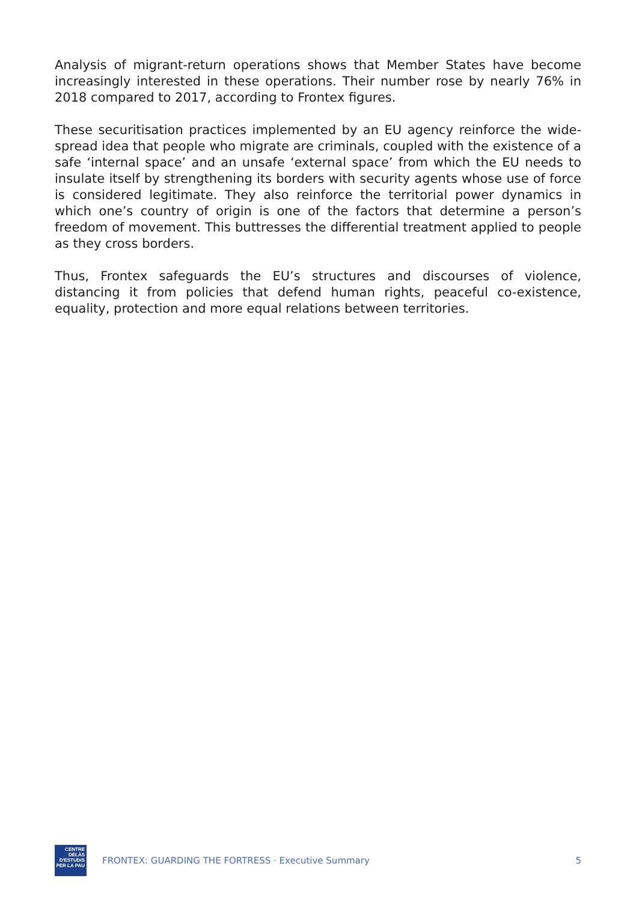Analysis of migrant-return operations shows that Member States have become increasingly interested in these operations. Their number rose by nearly 76% in 2018 compared to 2017, according to Frontex figures.
These securitisation practices implemented by an EU agency reinforce the wide-spread idea that people who migrate are criminals, coupled with the existence of a safe ‘internal space’ and an unsafe ‘external space’ from which the EU needs to insulate itself by strengthening its borders with security agents whose use of force is considered legitimate. They also reinforce the territorial power dynamics in which one’s country of origin is one of the factors that determine a person’s freedom of movement. This buttresses the differential treatment applied to people as they cross borders.
Thus, Frontex safeguards the EU’s structures and discourses of violence, distancing it from policies that defend human rights, peaceful co-existence, equality, protection and more equal relations between territories.
CENTRE DELÀS
D'ESTUDIS
PER LA PAU
FRONTEX: GUARDING THE FORTRESS · Executive Summary
5